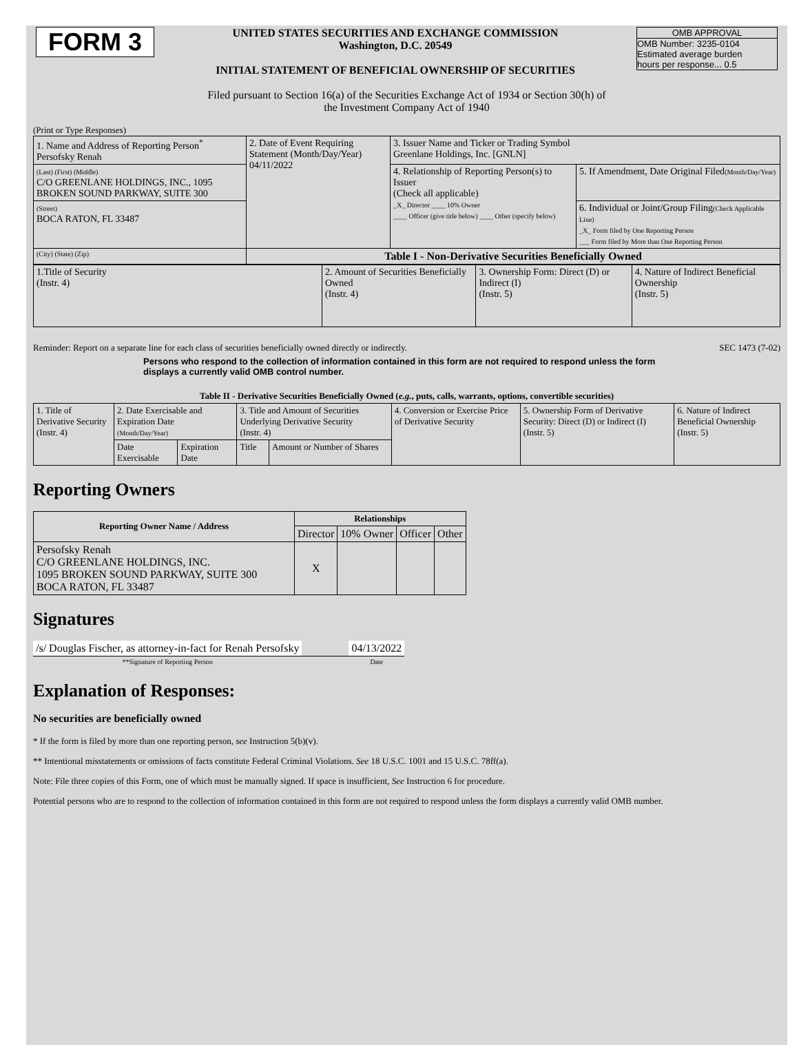| FORM 3 | UNITED STATES SECURITIES AND EXCHANGE COMMISSION Washington, D.C. 20549 INITIAL STATEMENT OF BENEFICIAL OWNERSHIP OF SECURITIES | OMB APPROVAL OMB Number: 3235-0104 Estimated average burden hours per response... 0.5 |
Filed pursuant to Section 16(a) of the Securities Exchange Act of 1934 or Section 30(h) of
the Investment Company Act of 1940
(Print or Type Responses)
| 1. Name and Address of Reporting Person<sup>*</sup> Persofsky Renah | 2. Date of Event Requiring Statement (Month/Day/Year) 04/11/2022 | 3. Issuer Name and Ticker or Trading Symbol Greenlane Holdings, Inc. [GNLN] | |
| (Last) (First) (Middle) C/O GREENLANE HOLDINGS, INC., 1095 BROKEN SOUND PARKWAY, SUITE 300 | | 4. Relationship of Reporting Person(s) to Issuer (Check all applicable) _X_ Director ____ 10% Owner ____ Officer (give title below) ____ Other (specify below) | 5. If Amendment, Date Original Filed (Month/Day/Year) |
| (Street) BOCA RATON, FL 33487 | | | 6. Individual or Joint/Group Filing (Check Applicable Line) _X_ Form filed by One Reporting Person ___ Form filed by More than One Reporting Person |
| (City) (State) (Zip) | Table I - Non-Derivative Securities Beneficially Owned | | |
| 1.Title of Security (Instr. 4) | 2. Amount of Securities Beneficially Owned (Instr. 4) | 3. Ownership Form: Direct (D) or Indirect (I) (Instr. 5) | 4. Nature of Indirect Beneficial Ownership (Instr. 5) |
Reminder: Report on a separate line for each class of securities beneficially owned directly or indirectly. SEC 1473 (7-02)
Persons who respond to the collection of information contained in this form are not required to respond unless the form displays a currently valid OMB control number.
Table II - Derivative Securities Beneficially Owned (e.g., puts, calls, warrants, options, convertible securities)
| 1. Title of Derivative Security (Instr. 4) | 2. Date Exercisable and Expiration Date (Month/Day/Year) | | 3. Title and Amount of Securities Underlying Derivative Security (Instr. 4) | | 4. Conversion or Exercise Price of Derivative Security | 5. Ownership Form of Derivative Security: Direct (D) or Indirect (I) (Instr. 5) | 6. Nature of Indirect Beneficial Ownership (Instr. 5) |
| | Date Exercisable | Expiration Date | Title | Amount or Number of Shares | | | |
Reporting Owners
| Reporting Owner Name / Address | Relationships | | | |
| --- | --- | --- | --- | --- |
| | Director | 10% Owner | Officer | Other |
| Persofsky Renah C/O GREENLANE HOLDINGS, INC. 1095 BROKEN SOUND PARKWAY, SUITE 300 BOCA RATON, FL 33487 | X | | | |
Signatures
| /s/ Douglas Fischer, as attorney-in-fact for Renah Persofsky | | 04/13/2022 |
| **Signature of Reporting Person | | Date |
Explanation of Responses:
No securities are beneficially owned
* If the form is filed by more than one reporting person, see Instruction 5(b)(v).
** Intentional misstatements or omissions of facts constitute Federal Criminal Violations. See 18 U.S.C. 1001 and 15 U.S.C. 78ff(a).
Note: File three copies of this Form, one of which must be manually signed. If space is insufficient, See Instruction 6 for procedure.
Potential persons who are to respond to the collection of information contained in this form are not required to respond unless the form displays a currently valid OMB number.